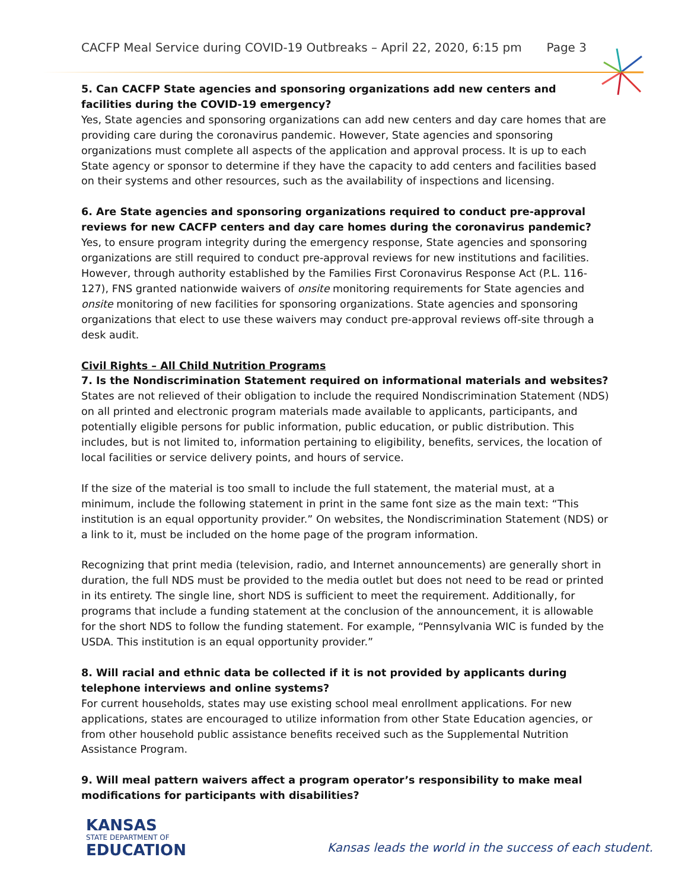CACFP Meal Service during COVID-19 Outbreaks – April 22, 2020, 6:15 pm Page 3
5. Can CACFP State agencies and sponsoring organizations add new centers and facilities during the COVID-19 emergency?
Yes, State agencies and sponsoring organizations can add new centers and day care homes that are providing care during the coronavirus pandemic. However, State agencies and sponsoring organizations must complete all aspects of the application and approval process. It is up to each State agency or sponsor to determine if they have the capacity to add centers and facilities based on their systems and other resources, such as the availability of inspections and licensing.
6. Are State agencies and sponsoring organizations required to conduct pre-approval reviews for new CACFP centers and day care homes during the coronavirus pandemic?
Yes, to ensure program integrity during the emergency response, State agencies and sponsoring organizations are still required to conduct pre-approval reviews for new institutions and facilities. However, through authority established by the Families First Coronavirus Response Act (P.L. 116-127), FNS granted nationwide waivers of onsite monitoring requirements for State agencies and onsite monitoring of new facilities for sponsoring organizations. State agencies and sponsoring organizations that elect to use these waivers may conduct pre-approval reviews off-site through a desk audit.
Civil Rights – All Child Nutrition Programs
7. Is the Nondiscrimination Statement required on informational materials and websites?
States are not relieved of their obligation to include the required Nondiscrimination Statement (NDS) on all printed and electronic program materials made available to applicants, participants, and potentially eligible persons for public information, public education, or public distribution. This includes, but is not limited to, information pertaining to eligibility, benefits, services, the location of local facilities or service delivery points, and hours of service.
If the size of the material is too small to include the full statement, the material must, at a minimum, include the following statement in print in the same font size as the main text: “This institution is an equal opportunity provider.” On websites, the Nondiscrimination Statement (NDS) or a link to it, must be included on the home page of the program information.
Recognizing that print media (television, radio, and Internet announcements) are generally short in duration, the full NDS must be provided to the media outlet but does not need to be read or printed in its entirety. The single line, short NDS is sufficient to meet the requirement. Additionally, for programs that include a funding statement at the conclusion of the announcement, it is allowable for the short NDS to follow the funding statement. For example, “Pennsylvania WIC is funded by the USDA. This institution is an equal opportunity provider.”
8. Will racial and ethnic data be collected if it is not provided by applicants during telephone interviews and online systems?
For current households, states may use existing school meal enrollment applications. For new applications, states are encouraged to utilize information from other State Education agencies, or from other household public assistance benefits received such as the Supplemental Nutrition Assistance Program.
9. Will meal pattern waivers affect a program operator’s responsibility to make meal modifications for participants with disabilities?
KANSAS
STATE DEPARTMENT OF
EDUCATION
Kansas leads the world in the success of each student.